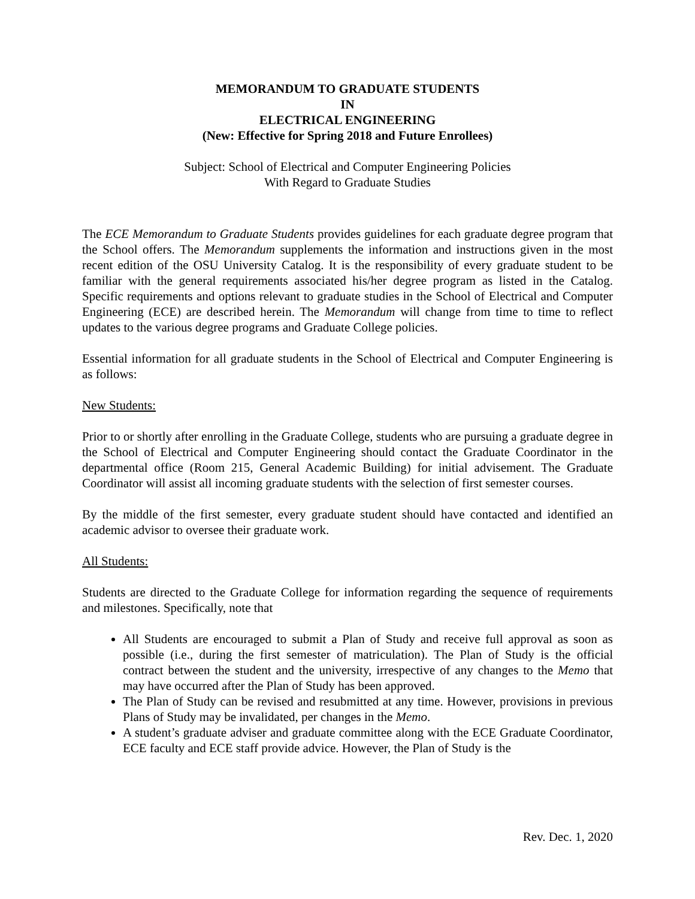MEMORANDUM TO GRADUATE STUDENTS
IN
ELECTRICAL ENGINEERING
(New: Effective for Spring 2018 and Future Enrollees)
Subject: School of Electrical and Computer Engineering Policies
With Regard to Graduate Studies
The ECE Memorandum to Graduate Students provides guidelines for each graduate degree program that the School offers. The Memorandum supplements the information and instructions given in the most recent edition of the OSU University Catalog. It is the responsibility of every graduate student to be familiar with the general requirements associated his/her degree program as listed in the Catalog. Specific requirements and options relevant to graduate studies in the School of Electrical and Computer Engineering (ECE) are described herein. The Memorandum will change from time to time to reflect updates to the various degree programs and Graduate College policies.
Essential information for all graduate students in the School of Electrical and Computer Engineering is as follows:
New Students:
Prior to or shortly after enrolling in the Graduate College, students who are pursuing a graduate degree in the School of Electrical and Computer Engineering should contact the Graduate Coordinator in the departmental office (Room 215, General Academic Building) for initial advisement. The Graduate Coordinator will assist all incoming graduate students with the selection of first semester courses.
By the middle of the first semester, every graduate student should have contacted and identified an academic advisor to oversee their graduate work.
All Students:
Students are directed to the Graduate College for information regarding the sequence of requirements and milestones. Specifically, note that
All Students are encouraged to submit a Plan of Study and receive full approval as soon as possible (i.e., during the first semester of matriculation). The Plan of Study is the official contract between the student and the university, irrespective of any changes to the Memo that may have occurred after the Plan of Study has been approved.
The Plan of Study can be revised and resubmitted at any time. However, provisions in previous Plans of Study may be invalidated, per changes in the Memo.
A student’s graduate adviser and graduate committee along with the ECE Graduate Coordinator, ECE faculty and ECE staff provide advice. However, the Plan of Study is the
Rev. Dec. 1, 2020